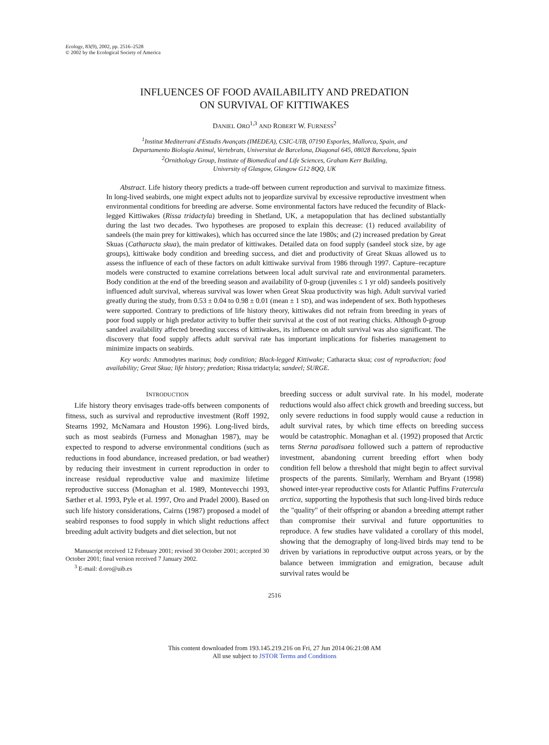Ecology, 83(9), 2002, pp. 2516–2528
© 2002 by the Ecological Society of America
INFLUENCES OF FOOD AVAILABILITY AND PREDATION
ON SURVIVAL OF KITTIWAKES
DANIEL ORO<sup>1,3</sup> AND ROBERT W. FURNESS<sup>2</sup>
<sup>1</sup> Institut Mediterrani d'Estudis Avançats (IMEDEA), CSIC-UIB, 07190 Esporles, Mallorca, Spain, and
Departamento Biologia Animal, Vertebrats, Universitat de Barcelona, Diagonal 645, 08028 Barcelona, Spain
<sup>2</sup> Ornithology Group, Institute of Biomedical and Life Sciences, Graham Kerr Building,
University of Glasgow, Glasgow G12 8QQ, UK
Abstract. Life history theory predicts a trade-off between current reproduction and survival to maximize fitness. In long-lived seabirds, one might expect adults not to jeopardize survival by excessive reproductive investment when environmental conditions for breeding are adverse. Some environmental factors have reduced the fecundity of Black-legged Kittiwakes (Rissa tridactyla) breeding in Shetland, UK, a metapopulation that has declined substantially during the last two decades. Two hypotheses are proposed to explain this decrease: (1) reduced availability of sandeels (the main prey for kittiwakes), which has occurred since the late 1980s; and (2) increased predation by Great Skuas (Catharacta skua), the main predator of kittiwakes. Detailed data on food supply (sandeel stock size, by age groups), kittiwake body condition and breeding success, and diet and productivity of Great Skuas allowed us to assess the influence of each of these factors on adult kittiwake survival from 1986 through 1997. Capture–recapture models were constructed to examine correlations between local adult survival rate and environmental parameters. Body condition at the end of the breeding season and availability of 0-group (juveniles ≤ 1 yr old) sandeels positively influenced adult survival, whereas survival was lower when Great Skua productivity was high. Adult survival varied greatly during the study, from 0.53 ± 0.04 to 0.98 ± 0.01 (mean ± 1 SD), and was independent of sex. Both hypotheses were supported. Contrary to predictions of life history theory, kittiwakes did not refrain from breeding in years of poor food supply or high predator activity to buffer their survival at the cost of not rearing chicks. Although 0-group sandeel availability affected breeding success of kittiwakes, its influence on adult survival was also significant. The discovery that food supply affects adult survival rate has important implications for fisheries management to minimize impacts on seabirds.
Key words: Ammodytes marinus; body condition; Black-legged Kittiwake; Catharacta skua; cost of reproduction; food availability; Great Skua; life history; predation; Rissa tridactyla; sandeel; SURGE.
INTRODUCTION
Life history theory envisages trade-offs between components of fitness, such as survival and reproductive investment (Roff 1992, Stearns 1992, McNamara and Houston 1996). Long-lived birds, such as most seabirds (Furness and Monaghan 1987), may be expected to respond to adverse environmental conditions (such as reductions in food abundance, increased predation, or bad weather) by reducing their investment in current reproduction in order to increase residual reproductive value and maximize lifetime reproductive success (Monaghan et al. 1989, Montevecchi 1993, Sæther et al. 1993, Pyle et al. 1997, Oro and Pradel 2000). Based on such life history considerations, Cairns (1987) proposed a model of seabird responses to food supply in which slight reductions affect breeding adult activity budgets and diet selection, but not
Manuscript received 12 February 2001; revised 30 October 2001; accepted 30 October 2001; final version received 7 January 2002.
<sup>3</sup> E-mail: d.oro@uib.es
breeding success or adult survival rate. In his model, moderate reductions would also affect chick growth and breeding success, but only severe reductions in food supply would cause a reduction in adult survival rates, by which time effects on breeding success would be catastrophic. Monaghan et al. (1992) proposed that Arctic terns Sterna paradisaea followed such a pattern of reproductive investment, abandoning current breeding effort when body condition fell below a threshold that might begin to affect survival prospects of the parents. Similarly, Wernham and Bryant (1998) showed inter-year reproductive costs for Atlantic Puffins Fratercula arctica, supporting the hypothesis that such long-lived birds reduce the "quality" of their offspring or abandon a breeding attempt rather than compromise their survival and future opportunities to reproduce. A few studies have validated a corollary of this model, showing that the demography of long-lived birds may tend to be driven by variations in reproductive output across years, or by the balance between immigration and emigration, because adult survival rates would be
2516
This content downloaded from 193.145.219.216 on Fri, 27 Jun 2014 06:21:08 AM
All use subject to JSTOR Terms and Conditions